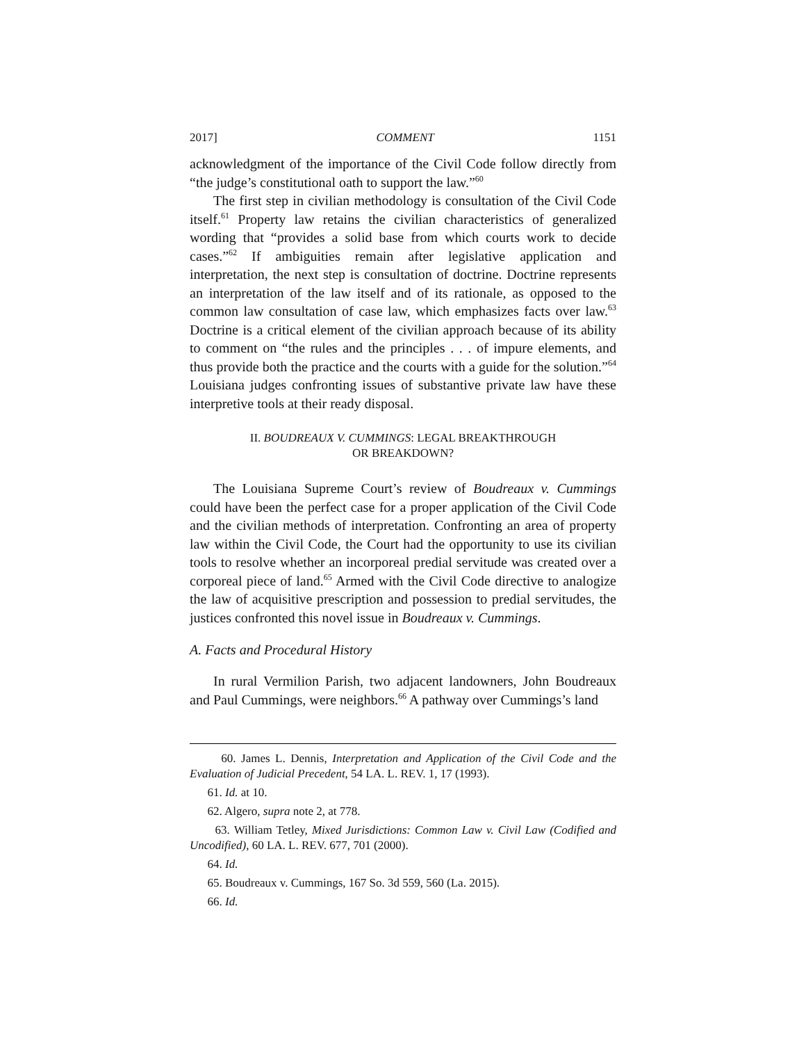2017] COMMENT 1151
acknowledgment of the importance of the Civil Code follow directly from “the judge’s constitutional oath to support the law.”<sup>60</sup>
The first step in civilian methodology is consultation of the Civil Code itself.<sup>61</sup> Property law retains the civilian characteristics of generalized wording that “provides a solid base from which courts work to decide cases.”<sup>62</sup> If ambiguities remain after legislative application and interpretation, the next step is consultation of doctrine. Doctrine represents an interpretation of the law itself and of its rationale, as opposed to the common law consultation of case law, which emphasizes facts over law.<sup>63</sup> Doctrine is a critical element of the civilian approach because of its ability to comment on “the rules and the principles . . . of impure elements, and thus provide both the practice and the courts with a guide for the solution.”<sup>64</sup> Louisiana judges confronting issues of substantive private law have these interpretive tools at their ready disposal.
II. BOUDREAUX V. CUMMINGS: LEGAL BREAKTHROUGH
OR BREAKDOWN?
The Louisiana Supreme Court’s review of Boudreaux v. Cummings could have been the perfect case for a proper application of the Civil Code and the civilian methods of interpretation. Confronting an area of property law within the Civil Code, the Court had the opportunity to use its civilian tools to resolve whether an incorporeal predial servitude was created over a corporeal piece of land.<sup>65</sup> Armed with the Civil Code directive to analogize the law of acquisitive prescription and possession to predial servitudes, the justices confronted this novel issue in Boudreaux v. Cummings.
A. Facts and Procedural History
In rural Vermilion Parish, two adjacent landowners, John Boudreaux and Paul Cummings, were neighbors.<sup>66</sup> A pathway over Cummings’s land
60. James L. Dennis, Interpretation and Application of the Civil Code and the Evaluation of Judicial Precedent, 54 LA. L. REV. 1, 17 (1993).
61. Id. at 10.
62. Algero, supra note 2, at 778.
63. William Tetley, Mixed Jurisdictions: Common Law v. Civil Law (Codified and Uncodified), 60 LA. L. REV. 677, 701 (2000).
64. Id.
65. Boudreaux v. Cummings, 167 So. 3d 559, 560 (La. 2015).
66. Id.